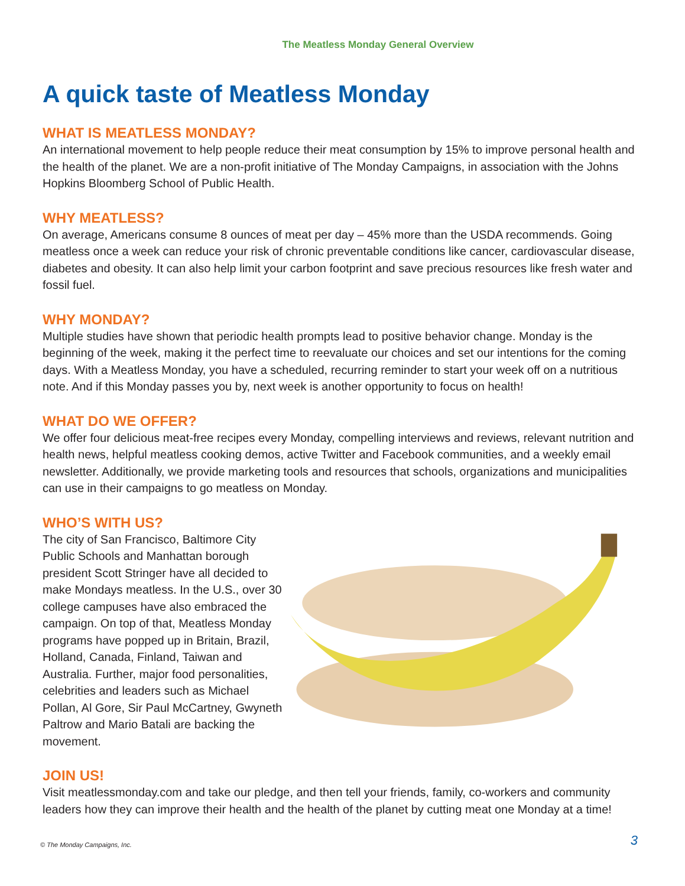The Meatless Monday General Overview
A quick taste of Meatless Monday
WHAT IS MEATLESS MONDAY?
An international movement to help people reduce their meat consumption by 15% to improve personal health and the health of the planet. We are a non-profit initiative of The Monday Campaigns, in association with the Johns Hopkins Bloomberg School of Public Health.
WHY MEATLESS?
On average, Americans consume 8 ounces of meat per day – 45% more than the USDA recommends. Going meatless once a week can reduce your risk of chronic preventable conditions like cancer, cardiovascular disease, diabetes and obesity. It can also help limit your carbon footprint and save precious resources like fresh water and fossil fuel.
WHY MONDAY?
Multiple studies have shown that periodic health prompts lead to positive behavior change. Monday is the beginning of the week, making it the perfect time to reevaluate our choices and set our intentions for the coming days. With a Meatless Monday, you have a scheduled, recurring reminder to start your week off on a nutritious note. And if this Monday passes you by, next week is another opportunity to focus on health!
WHAT DO WE OFFER?
We offer four delicious meat-free recipes every Monday, compelling interviews and reviews, relevant nutrition and health news, helpful meatless cooking demos, active Twitter and Facebook communities, and a weekly email newsletter. Additionally, we provide marketing tools and resources that schools, organizations and municipalities can use in their campaigns to go meatless on Monday.
WHO’S WITH US?
The city of San Francisco, Baltimore City Public Schools and Manhattan borough president Scott Stringer have all decided to make Mondays meatless. In the U.S., over 30 college campuses have also embraced the campaign. On top of that, Meatless Monday programs have popped up in Britain, Brazil, Holland, Canada, Finland, Taiwan and Australia. Further, major food personalities, celebrities and leaders such as Michael Pollan, Al Gore, Sir Paul McCartney, Gwyneth Paltrow and Mario Batali are backing the movement.
JOIN US!
Visit meatlessmonday.com and take our pledge, and then tell your friends, family, co-workers and community leaders how they can improve their health and the health of the planet by cutting meat one Monday at a time!
© The Monday Campaigns, Inc. 3